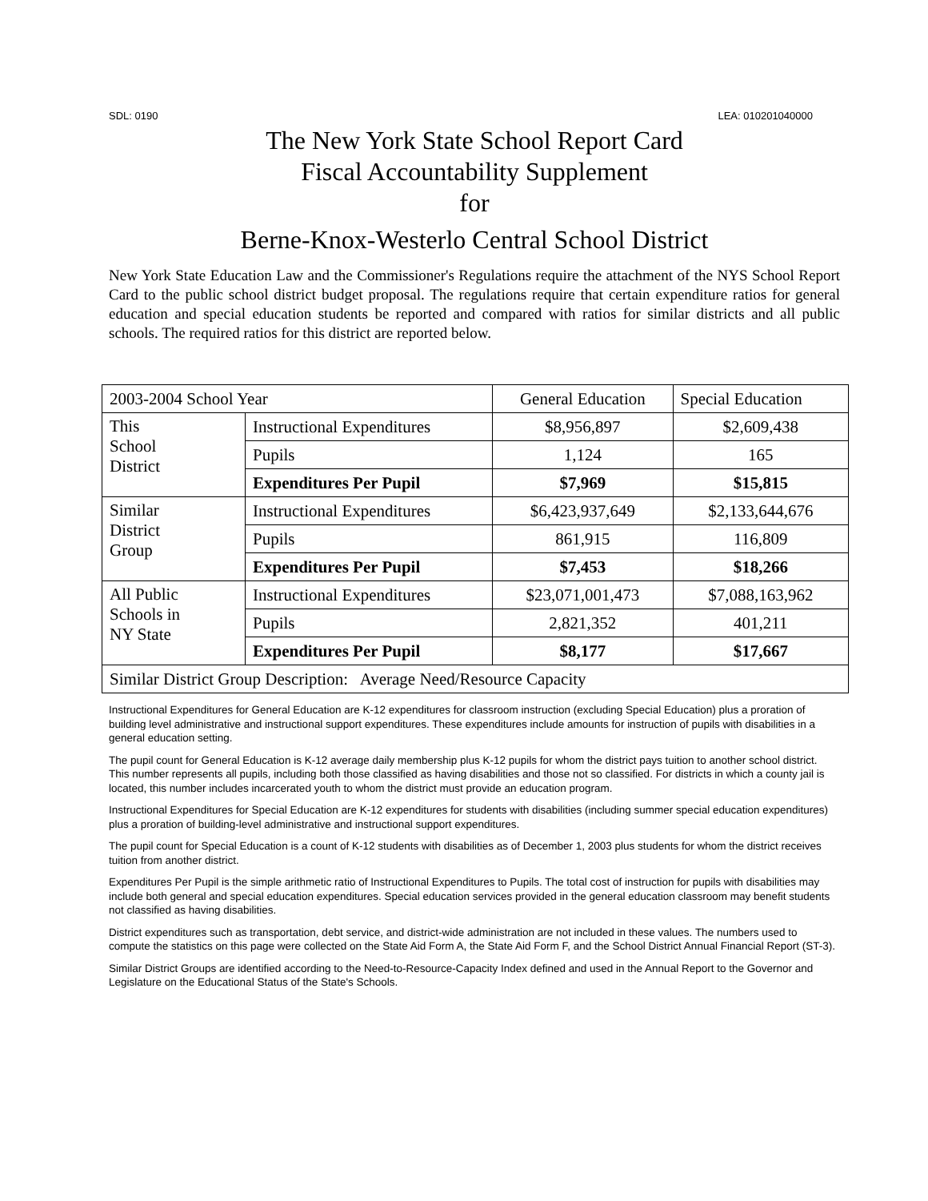SDL: 0190 LEA: 010201040000
The New York State School Report Card
Fiscal Accountability Supplement
for
Berne-Knox-Westerlo Central School District
New York State Education Law and the Commissioner's Regulations require the attachment of the NYS School Report Card to the public school district budget proposal. The regulations require that certain expenditure ratios for general education and special education students be reported and compared with ratios for similar districts and all public schools. The required ratios for this district are reported below.
| 2003-2004 School Year | | General Education | Special Education |
| --- | --- | --- | --- |
| This School District | Instructional Expenditures | $8,956,897 | $2,609,438 |
| | Pupils | 1,124 | 165 |
| | Expenditures Per Pupil | $7,969 | $15,815 |
| Similar District Group | Instructional Expenditures | $6,423,937,649 | $2,133,644,676 |
| | Pupils | 861,915 | 116,809 |
| | Expenditures Per Pupil | $7,453 | $18,266 |
| All Public Schools in NY State | Instructional Expenditures | $23,071,001,473 | $7,088,163,962 |
| | Pupils | 2,821,352 | 401,211 |
| | Expenditures Per Pupil | $8,177 | $17,667 |
| Similar District Group Description: Average Need/Resource Capacity | | | |
Instructional Expenditures for General Education are K-12 expenditures for classroom instruction (excluding Special Education) plus a proration of building level administrative and instructional support expenditures. These expenditures include amounts for instruction of pupils with disabilities in a general education setting.
The pupil count for General Education is K-12 average daily membership plus K-12 pupils for whom the district pays tuition to another school district. This number represents all pupils, including both those classified as having disabilities and those not so classified. For districts in which a county jail is located, this number includes incarcerated youth to whom the district must provide an education program.
Instructional Expenditures for Special Education are K-12 expenditures for students with disabilities (including summer special education expenditures) plus a proration of building-level administrative and instructional support expenditures.
The pupil count for Special Education is a count of K-12 students with disabilities as of December 1, 2003 plus students for whom the district receives tuition from another district.
Expenditures Per Pupil is the simple arithmetic ratio of Instructional Expenditures to Pupils. The total cost of instruction for pupils with disabilities may include both general and special education expenditures. Special education services provided in the general education classroom may benefit students not classified as having disabilities.
District expenditures such as transportation, debt service, and district-wide administration are not included in these values. The numbers used to compute the statistics on this page were collected on the State Aid Form A, the State Aid Form F, and the School District Annual Financial Report (ST-3).
Similar District Groups are identified according to the Need-to-Resource-Capacity Index defined and used in the Annual Report to the Governor and Legislature on the Educational Status of the State's Schools.